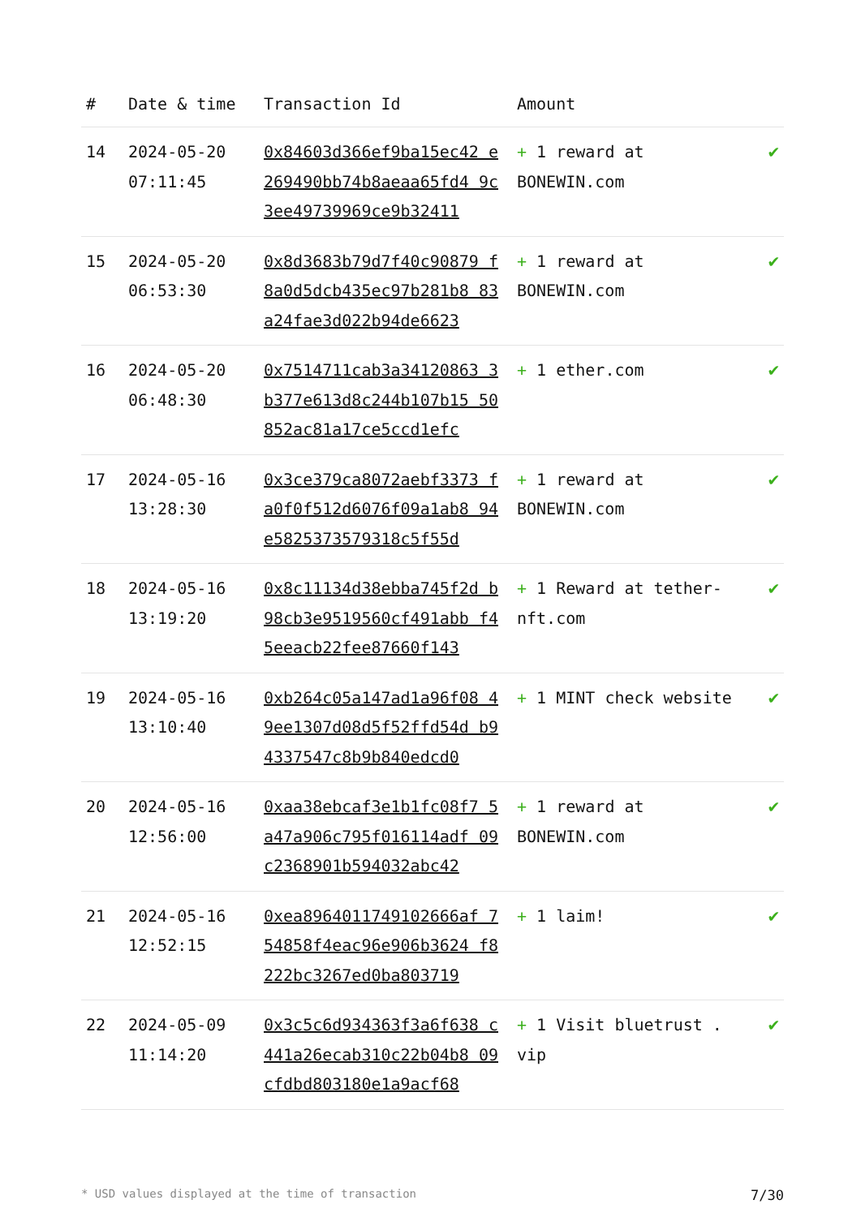| # | Date & time | Transaction Id | Amount | |
| --- | --- | --- | --- | --- |
| 14 | 2024-05-20 07:11:45 | 0x84603d366ef9ba15ec42 e269490bb74b8aeaa65fd4 9c3ee49739969ce9b32411 | + 1 reward at BONEWIN.com | ✔ |
| 15 | 2024-05-20 06:53:30 | 0x8d3683b79d7f40c90879 f8a0d5dcb435ec97b281b8 83a24fae3d022b94de6623 | + 1 reward at BONEWIN.com | ✔ |
| 16 | 2024-05-20 06:48:30 | 0x7514711cab3a34120863 3b377e613d8c244b107b15 50852ac81a17ce5ccd1efc | + 1 ether.com | ✔ |
| 17 | 2024-05-16 13:28:30 | 0x3ce379ca8072aebf3373 fa0f0f512d6076f09a1ab8 94e582537357931​8c5f55d | + 1 reward at BONEWIN.com | ✔ |
| 18 | 2024-05-16 13:19:20 | 0x8c11134d38ebba745f2d b98cb3e9519560cf491abb f45eeacb22fee87660f143 | + 1 Reward at tether-nft.com | ✔ |
| 19 | 2024-05-16 13:10:40 | 0xb264c05a147ad1a96f08 49ee1307d08d5f52ffd54d b94337547c8b9b840edcd0 | + 1 MINT check website | ✔ |
| 20 | 2024-05-16 12:56:00 | 0xaa38ebcaf3e1b1fc08f7 5a47a906c795f016114adf 09c2368901b594032abc42 | + 1 reward at BONEWIN.com | ✔ |
| 21 | 2024-05-16 12:52:15 | 0xea8964011749102666af 754858f4eac96e906b3624 f8222bc3267ed0ba803719 | + 1 laim! | ✔ |
| 22 | 2024-05-09 11:14:20 | 0x3c5c6d934363f3a6f638 c441a26ecab310c22b04b8 09cfdbd803180e1a9acf68 | + 1 Visit bluetrust . vip | ✔ |
* USD values displayed at the time of transaction 7/30